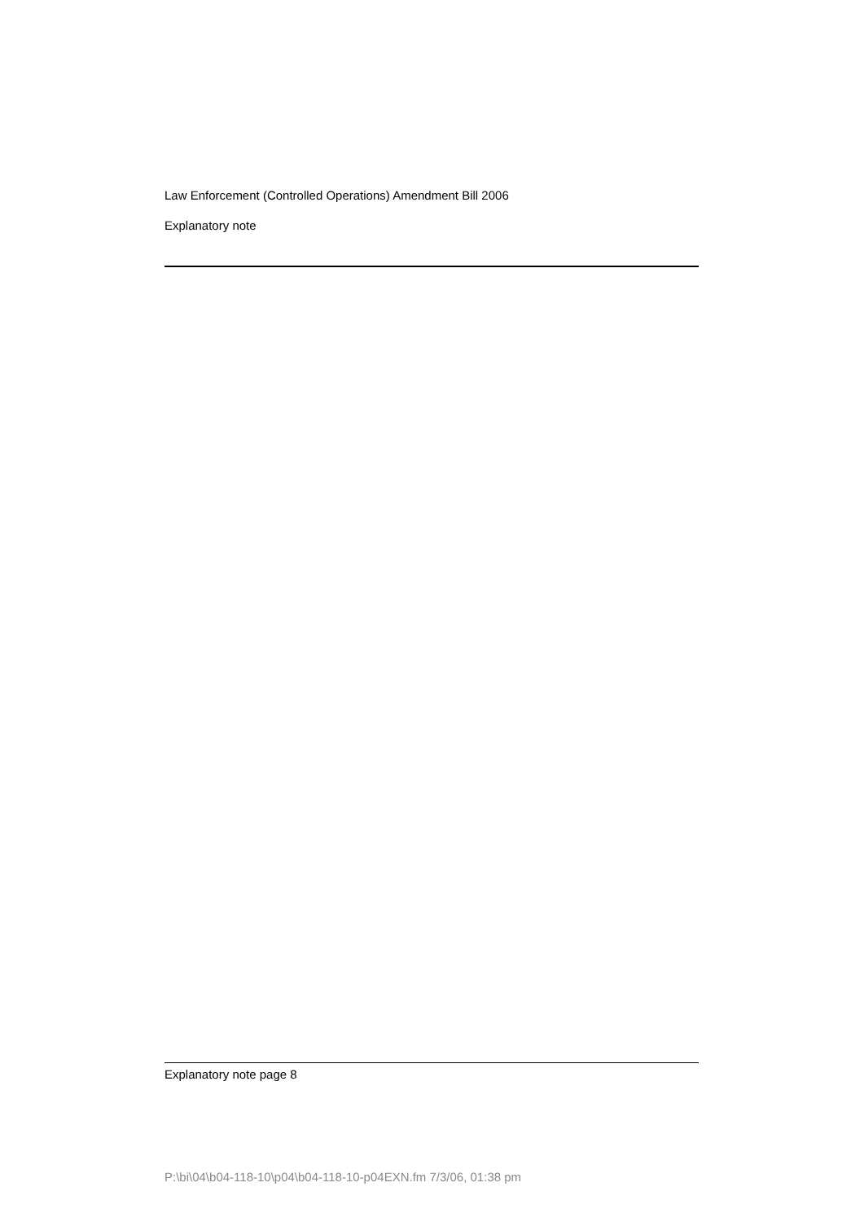Law Enforcement (Controlled Operations) Amendment Bill 2006
Explanatory note
Explanatory note page 8
P:\bi\04\b04-118-10\p04\b04-118-10-p04EXN.fm 7/3/06, 01:38 pm